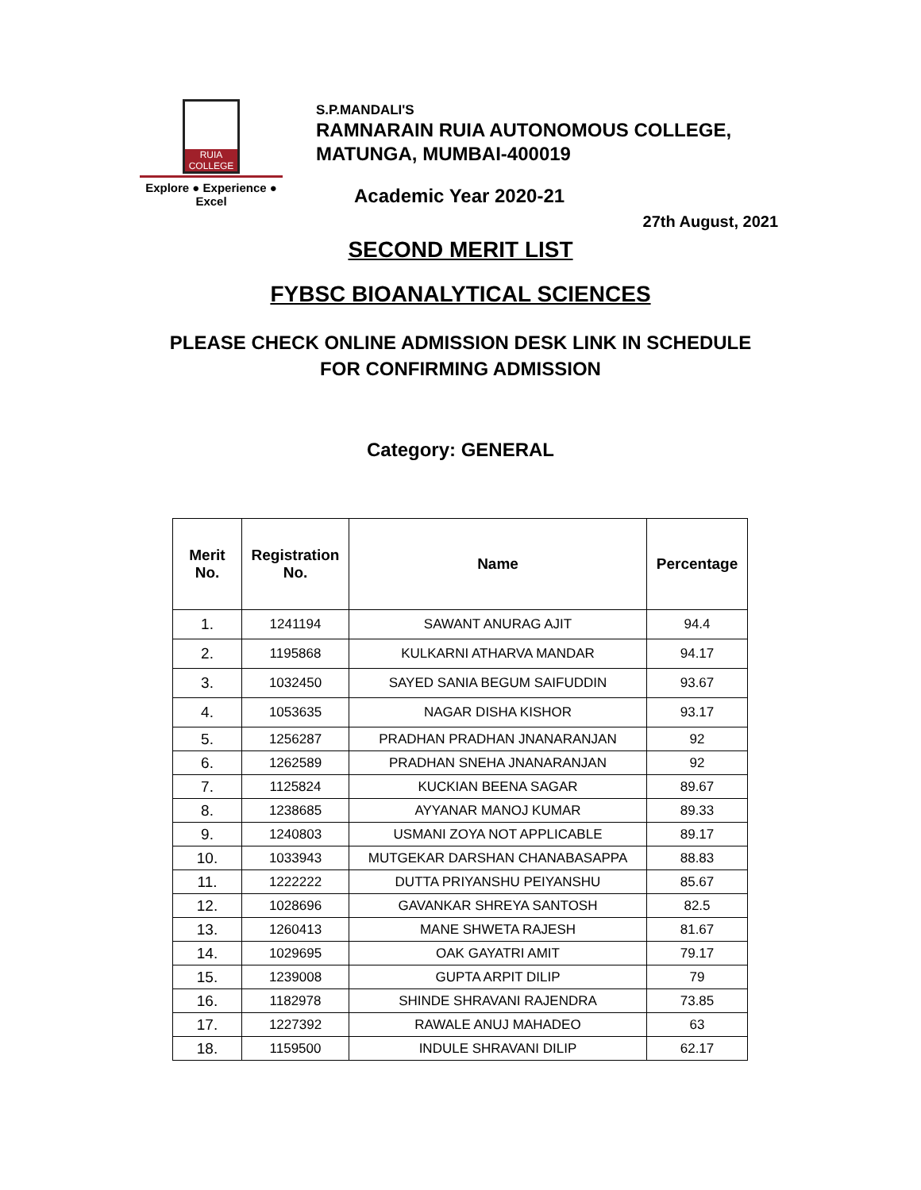RUIA COLLEGE
Explore ● Experience ● Excel
S.P.MANDALI'S
RAMNARAIN RUIA AUTONOMOUS COLLEGE,
MATUNGA, MUMBAI-400019
Academic Year 2020-21
27th August, 2021
SECOND MERIT LIST
FYBSC BIOANALYTICAL SCIENCES
PLEASE CHECK ONLINE ADMISSION DESK LINK IN SCHEDULE
FOR CONFIRMING ADMISSION
Category: GENERAL
| Merit No. | Registration No. | Name | Percentage |
| --- | --- | --- | --- |
| 1. | 1241194 | SAWANT ANURAG AJIT | 94.4 |
| 2. | 1195868 | KULKARNI ATHARVA MANDAR | 94.17 |
| 3. | 1032450 | SAYED SANIA BEGUM SAIFUDDIN | 93.67 |
| 4. | 1053635 | NAGAR DISHA KISHOR | 93.17 |
| 5. | 1256287 | PRADHAN PRADHAN JNANARANJAN | 92 |
| 6. | 1262589 | PRADHAN SNEHA JNANARANJAN | 92 |
| 7. | 1125824 | KUCKIAN BEENA SAGAR | 89.67 |
| 8. | 1238685 | AYYANAR MANOJ KUMAR | 89.33 |
| 9. | 1240803 | USMANI ZOYA NOT APPLICABLE | 89.17 |
| 10. | 1033943 | MUTGEKAR DARSHAN CHANABASAPPA | 88.83 |
| 11. | 1222222 | DUTTA PRIYANSHU PEIYANSHU | 85.67 |
| 12. | 1028696 | GAVANKAR SHREYA SANTOSH | 82.5 |
| 13. | 1260413 | MANE SHWETA RAJESH | 81.67 |
| 14. | 1029695 | OAK GAYATRI AMIT | 79.17 |
| 15. | 1239008 | GUPTA ARPIT DILIP | 79 |
| 16. | 1182978 | SHINDE SHRAVANI RAJENDRA | 73.85 |
| 17. | 1227392 | RAWALE ANUJ MAHADEO | 63 |
| 18. | 1159500 | INDULE SHRAVANI DILIP | 62.17 |